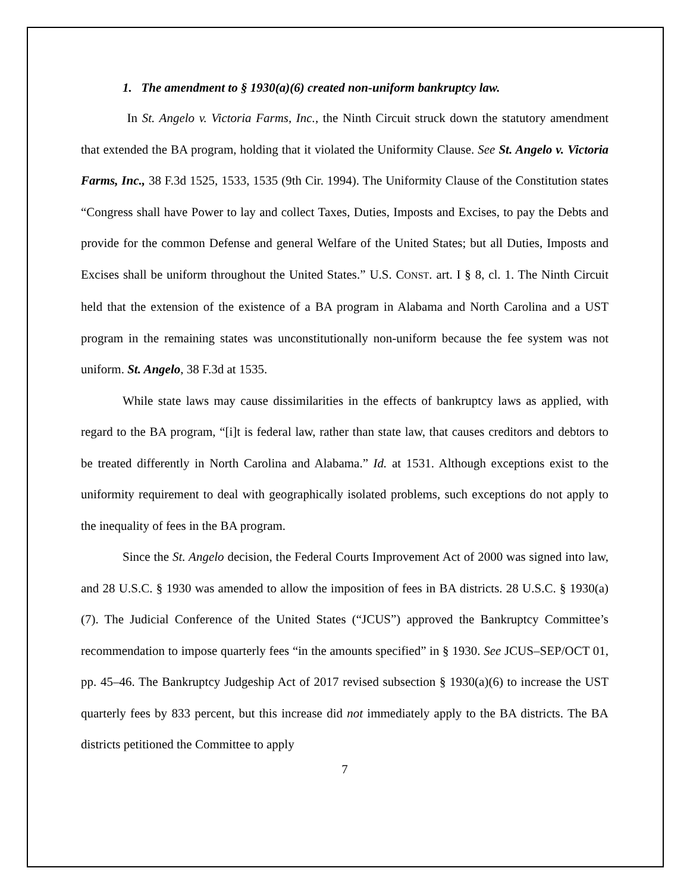1. The amendment to § 1930(a)(6) created non-uniform bankruptcy law.
In St. Angelo v. Victoria Farms, Inc., the Ninth Circuit struck down the statutory amendment that extended the BA program, holding that it violated the Uniformity Clause. See St. Angelo v. Victoria Farms, Inc., 38 F.3d 1525, 1533, 1535 (9th Cir. 1994). The Uniformity Clause of the Constitution states “Congress shall have Power to lay and collect Taxes, Duties, Imposts and Excises, to pay the Debts and provide for the common Defense and general Welfare of the United States; but all Duties, Imposts and Excises shall be uniform throughout the United States.” U.S. CONST. art. I § 8, cl. 1. The Ninth Circuit held that the extension of the existence of a BA program in Alabama and North Carolina and a UST program in the remaining states was unconstitutionally non-uniform because the fee system was not uniform. St. Angelo, 38 F.3d at 1535.
While state laws may cause dissimilarities in the effects of bankruptcy laws as applied, with regard to the BA program, “[i]t is federal law, rather than state law, that causes creditors and debtors to be treated differently in North Carolina and Alabama.” Id. at 1531. Although exceptions exist to the uniformity requirement to deal with geographically isolated problems, such exceptions do not apply to the inequality of fees in the BA program.
Since the St. Angelo decision, the Federal Courts Improvement Act of 2000 was signed into law, and 28 U.S.C. § 1930 was amended to allow the imposition of fees in BA districts. 28 U.S.C. § 1930(a)(7). The Judicial Conference of the United States (“JCUS”) approved the Bankruptcy Committee’s recommendation to impose quarterly fees “in the amounts specified” in § 1930. See JCUS–SEP/OCT 01, pp. 45–46. The Bankruptcy Judgeship Act of 2017 revised subsection § 1930(a)(6) to increase the UST quarterly fees by 833 percent, but this increase did not immediately apply to the BA districts. The BA districts petitioned the Committee to apply
7